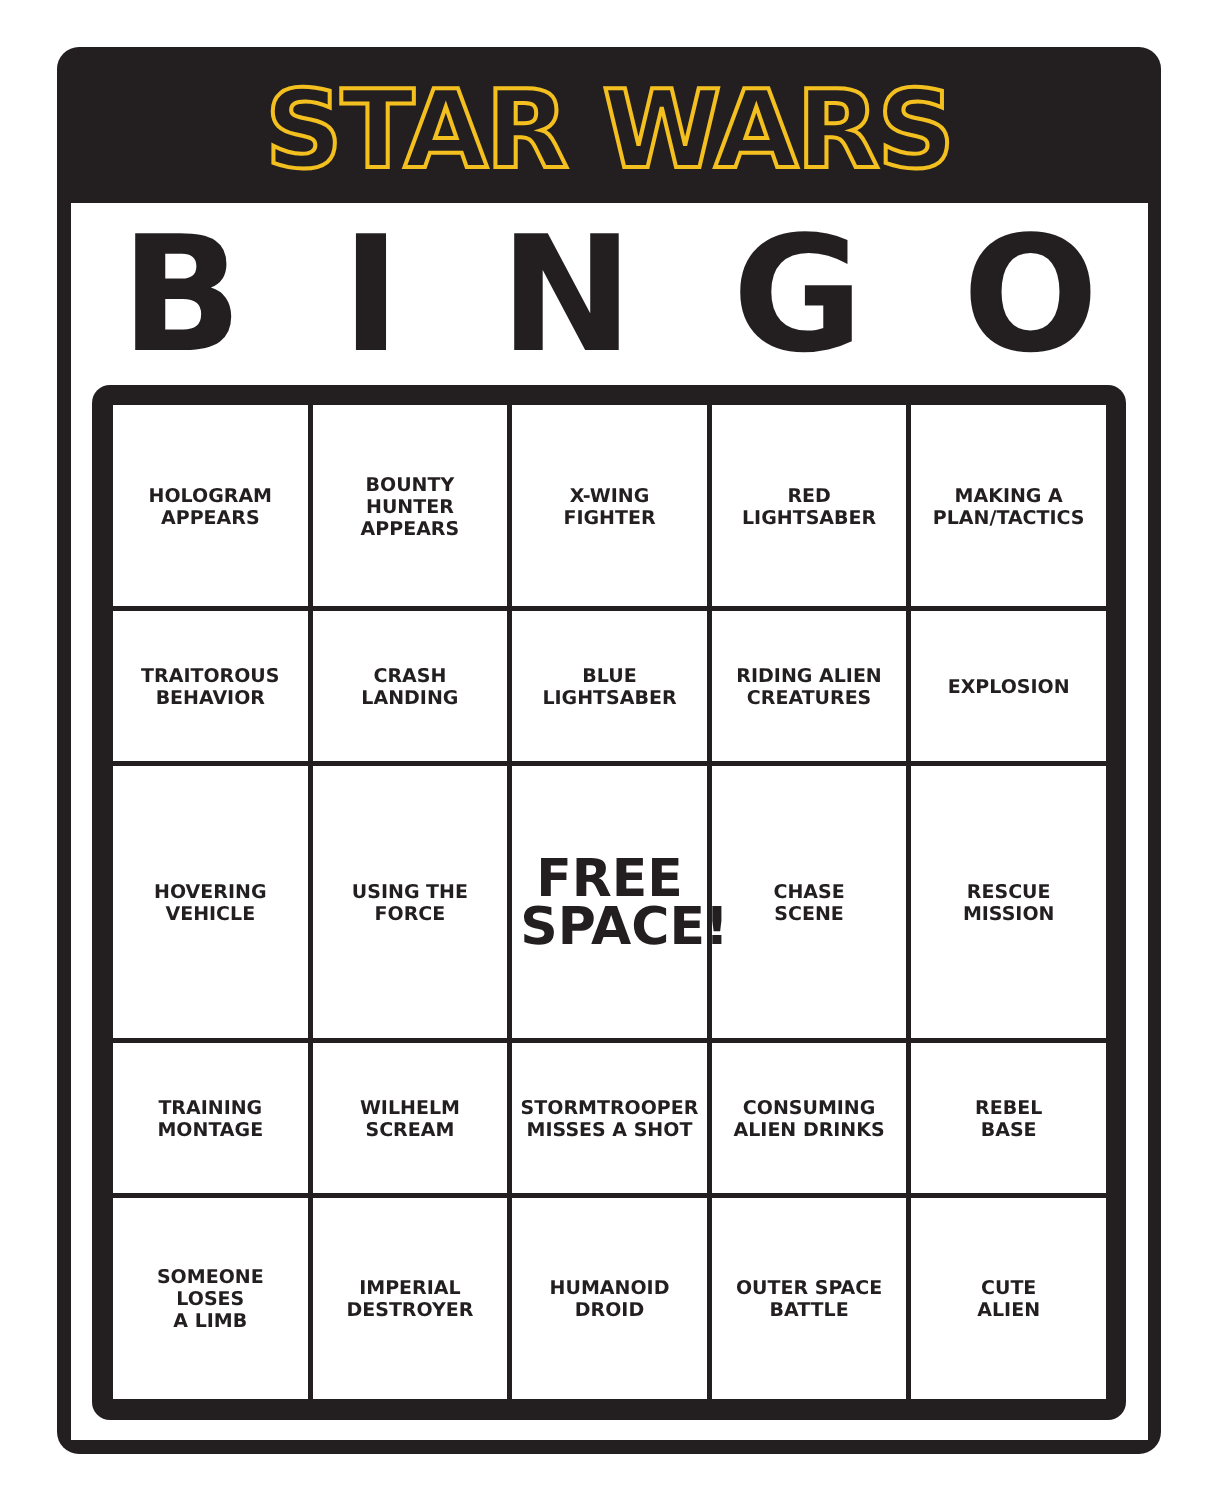STAR WARS
BINGO
| HOLOGRAM APPEARS | BOUNTY HUNTER APPEARS | X-WING FIGHTER | RED LIGHTSABER | MAKING A PLAN/TACTICS |
| TRAITOROUS BEHAVIOR | CRASH LANDING | BLUE LIGHTSABER | RIDING ALIEN CREATURES | EXPLOSION |
| HOVERING VEHICLE | USING THE FORCE | FREE SPACE! | CHASE SCENE | RESCUE MISSION |
| TRAINING MONTAGE | WILHELM SCREAM | STORMTROOPER MISSES A SHOT | CONSUMING ALIEN DRINKS | REBEL BASE |
| SOMEONE LOSES A LIMB | IMPERIAL DESTROYER | HUMANOID DROID | OUTER SPACE BATTLE | CUTE ALIEN |